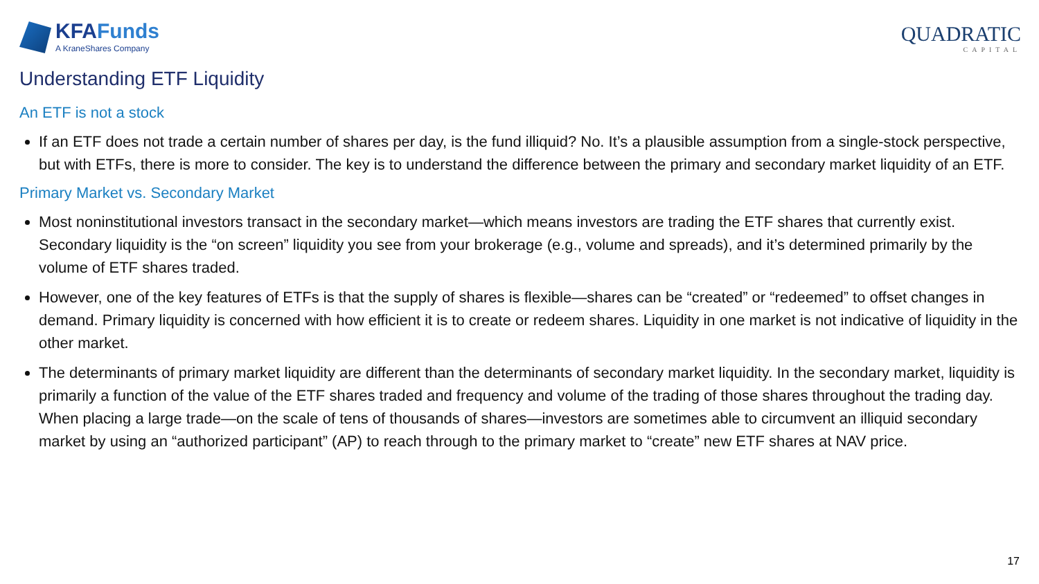KFAFunds
A KraneShares Company
QUADRATIC
CAPITAL
Understanding ETF Liquidity
An ETF is not a stock
If an ETF does not trade a certain number of shares per day, is the fund illiquid? No. It’s a plausible assumption from a single-stock perspective, but with ETFs, there is more to consider. The key is to understand the difference between the primary and secondary market liquidity of an ETF.
Primary Market vs. Secondary Market
Most noninstitutional investors transact in the secondary market—which means investors are trading the ETF shares that currently exist. Secondary liquidity is the “on screen” liquidity you see from your brokerage (e.g., volume and spreads), and it’s determined primarily by the volume of ETF shares traded.
However, one of the key features of ETFs is that the supply of shares is flexible—shares can be “created” or “redeemed” to offset changes in demand. Primary liquidity is concerned with how efficient it is to create or redeem shares. Liquidity in one market is not indicative of liquidity in the other market.
The determinants of primary market liquidity are different than the determinants of secondary market liquidity. In the secondary market, liquidity is primarily a function of the value of the ETF shares traded and frequency and volume of the trading of those shares throughout the trading day. When placing a large trade—on the scale of tens of thousands of shares—investors are sometimes able to circumvent an illiquid secondary market by using an “authorized participant” (AP) to reach through to the primary market to “create” new ETF shares at NAV price.
17